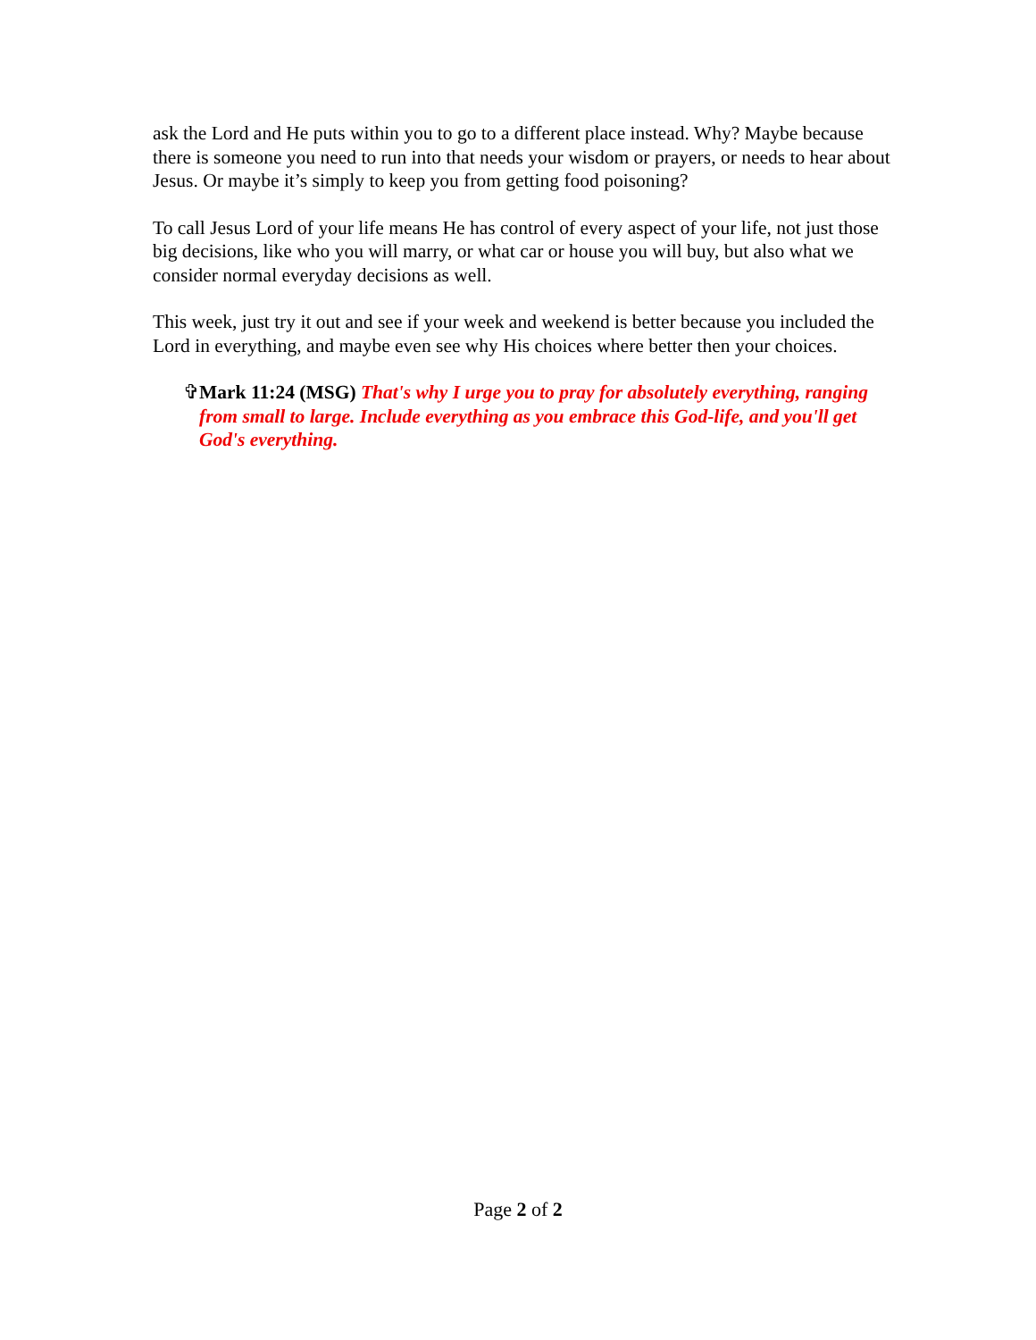ask the Lord and He puts within you to go to a different place instead. Why? Maybe because there is someone you need to run into that needs your wisdom or prayers, or needs to hear about Jesus. Or maybe it’s simply to keep you from getting food poisoning?
To call Jesus Lord of your life means He has control of every aspect of your life, not just those big decisions, like who you will marry, or what car or house you will buy, but also what we consider normal everyday decisions as well.
This week, just try it out and see if your week and weekend is better because you included the Lord in everything, and maybe even see why His choices where better then your choices.
✞ Mark 11:24 (MSG) That's why I urge you to pray for absolutely everything, ranging from small to large. Include everything as you embrace this God-life, and you'll get God's everything.
Page 2 of 2